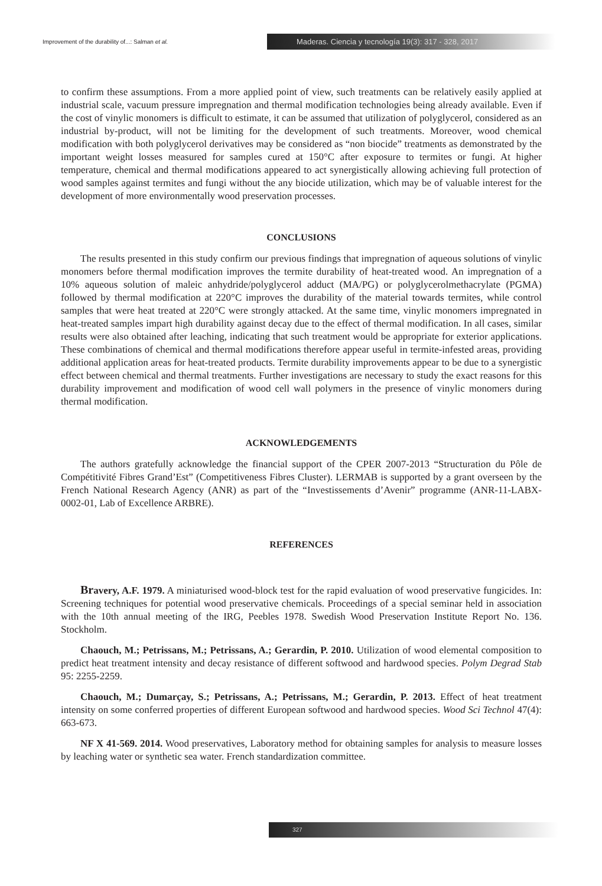Improvement of the durability of...: Salman et al.
Maderas. Ciencia y tecnología 19(3): 317 - 328, 2017
to confirm these assumptions. From a more applied point of view, such treatments can be relatively easily applied at industrial scale, vacuum pressure impregnation and thermal modification technologies being already available. Even if the cost of vinylic monomers is difficult to estimate, it can be assumed that utilization of polyglycerol, considered as an industrial by-product, will not be limiting for the development of such treatments. Moreover, wood chemical modification with both polyglycerol derivatives may be considered as “non biocide” treatments as demonstrated by the important weight losses measured for samples cured at 150°C after exposure to termites or fungi. At higher temperature, chemical and thermal modifications appeared to act synergistically allowing achieving full protection of wood samples against termites and fungi without the any biocide utilization, which may be of valuable interest for the development of more environmentally wood preservation processes.
CONCLUSIONS
The results presented in this study confirm our previous findings that impregnation of aqueous solutions of vinylic monomers before thermal modification improves the termite durability of heat-treated wood. An impregnation of a 10% aqueous solution of maleic anhydride/polyglycerol adduct (MA/PG) or polyglycerolmethacrylate (PGMA) followed by thermal modification at 220°C improves the durability of the material towards termites, while control samples that were heat treated at 220°C were strongly attacked. At the same time, vinylic monomers impregnated in heat-treated samples impart high durability against decay due to the effect of thermal modification. In all cases, similar results were also obtained after leaching, indicating that such treatment would be appropriate for exterior applications. These combinations of chemical and thermal modifications therefore appear useful in termite-infested areas, providing additional application areas for heat-treated products. Termite durability improvements appear to be due to a synergistic effect between chemical and thermal treatments. Further investigations are necessary to study the exact reasons for this durability improvement and modification of wood cell wall polymers in the presence of vinylic monomers during thermal modification.
ACKNOWLEDGEMENTS
The authors gratefully acknowledge the financial support of the CPER 2007-2013 “Structuration du Pôle de Compétitivité Fibres Grand’Est” (Competitiveness Fibres Cluster). LERMAB is supported by a grant overseen by the French National Research Agency (ANR) as part of the “Investissements d’Avenir” programme (ANR-11-LABX-0002-01, Lab of Excellence ARBRE).
REFERENCES
Bravery, A.F. 1979. A miniaturised wood-block test for the rapid evaluation of wood preservative fungicides. In: Screening techniques for potential wood preservative chemicals. Proceedings of a special seminar held in association with the 10th annual meeting of the IRG, Peebles 1978. Swedish Wood Preservation Institute Report No. 136. Stockholm.
Chaouch, M.; Petrissans, M.; Petrissans, A.; Gerardin, P. 2010. Utilization of wood elemental composition to predict heat treatment intensity and decay resistance of different softwood and hardwood species. Polym Degrad Stab 95: 2255-2259.
Chaouch, M.; Dumarçay, S.; Petrissans, A.; Petrissans, M.; Gerardin, P. 2013. Effect of heat treatment intensity on some conferred properties of different European softwood and hardwood species. Wood Sci Technol 47(4): 663-673.
NF X 41-569. 2014. Wood preservatives, Laboratory method for obtaining samples for analysis to measure losses by leaching water or synthetic sea water. French standardization committee.
327